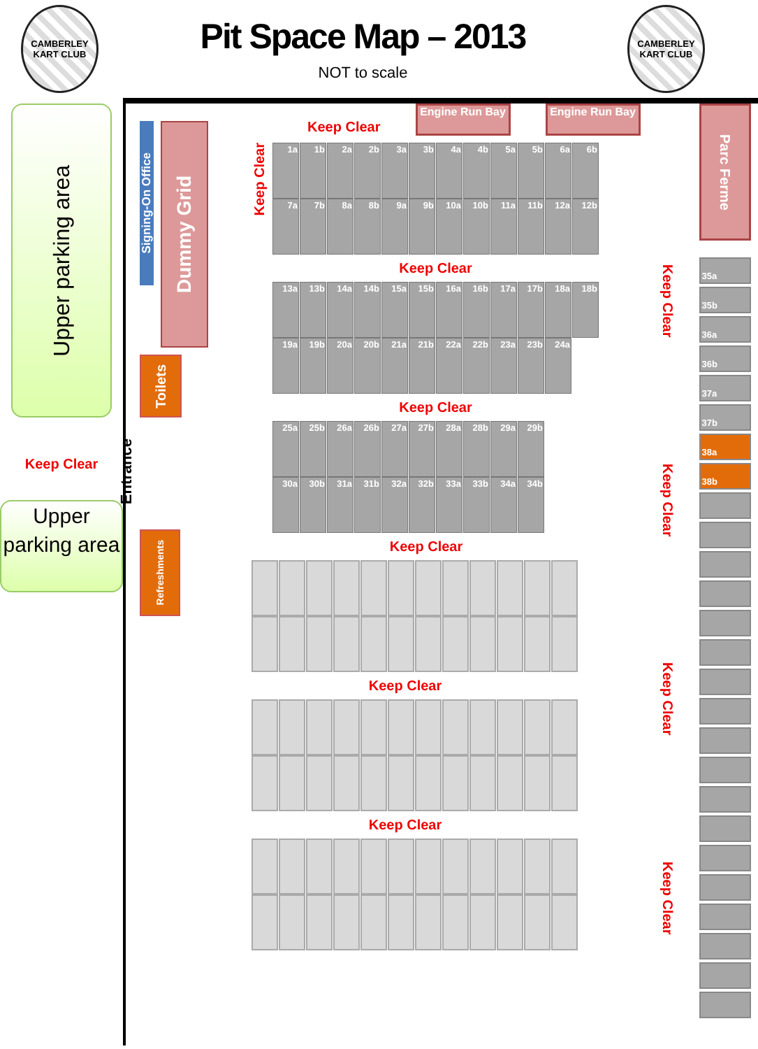CAMBERLEY
KART CLUB
Pit Space Map – 2013
NOT to scale
CAMBERLEY
KART CLUB
Upper parking area
Keep Clear
Upper parking area
Signing-On Office
Dummy Grid
Toilets
Entrance
Refreshments
Keep Clear
Engine Run Bay
Engine Run Bay
Keep Clear
1a 1b 2a 2b 3a 3b 4a 4b 5a 5b 6a 6b
7a 7b 8a 8b 9a 9b 10a 10b 11a 11b 12a 12b
Keep Clear
13a 13b 14a 14b 15a 15b 16a 16b 17a 17b 18a 18b
19a 19b 20a 20b 21a 21b 22a 22b 23a 23b 24a
Keep Clear
25a 25b 26a 26b 27a 27b 28a 28b 29a 29b
30a 30b 31a 31b 32a 32b 33a 33b 34a 34b
Keep Clear
Keep Clear
Keep Clear
Keep Clear
Keep Clear
Keep Clear
Keep Clear
Parc Ferme
35a
35b
36a
36b
37a
37b
38a
38b